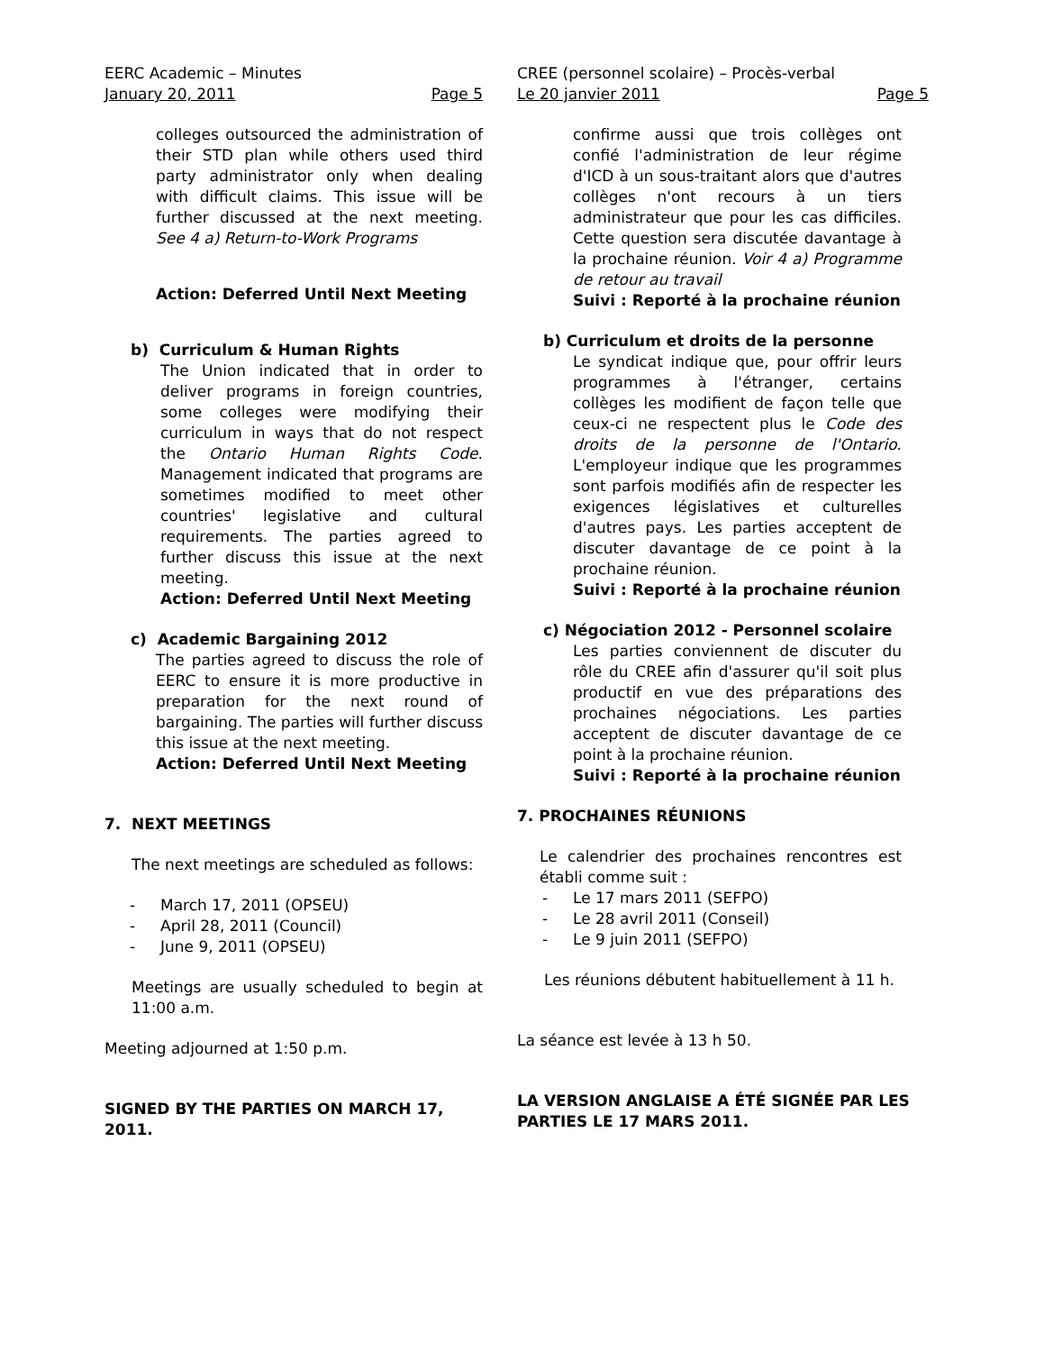EERC Academic – Minutes
January 20, 2011 Page 5
colleges outsourced the administration of their STD plan while others used third party administrator only when dealing with difficult claims. This issue will be further discussed at the next meeting. See 4 a) Return-to-Work Programs
Action: Deferred Until Next Meeting
b) Curriculum & Human Rights
The Union indicated that in order to deliver programs in foreign countries, some colleges were modifying their curriculum in ways that do not respect the Ontario Human Rights Code. Management indicated that programs are sometimes modified to meet other countries' legislative and cultural requirements. The parties agreed to further discuss this issue at the next meeting.
Action: Deferred Until Next Meeting
c) Academic Bargaining 2012
The parties agreed to discuss the role of EERC to ensure it is more productive in preparation for the next round of bargaining. The parties will further discuss this issue at the next meeting.
Action: Deferred Until Next Meeting
7. NEXT MEETINGS
The next meetings are scheduled as follows:
- March 17, 2011 (OPSEU)
- April 28, 2011 (Council)
- June 9, 2011 (OPSEU)
Meetings are usually scheduled to begin at 11:00 a.m.
Meeting adjourned at 1:50 p.m.
SIGNED BY THE PARTIES ON MARCH 17, 2011.
CREE (personnel scolaire) – Procès-verbal
Le 20 janvier 2011 Page 5
confirme aussi que trois collèges ont confié l'administration de leur régime d'ICD à un sous-traitant alors que d'autres collèges n'ont recours à un tiers administrateur que pour les cas difficiles. Cette question sera discutée davantage à la prochaine réunion. Voir 4 a) Programme de retour au travail
Suivi : Reporté à la prochaine réunion
b) Curriculum et droits de la personne
Le syndicat indique que, pour offrir leurs programmes à l'étranger, certains collèges les modifient de façon telle que ceux-ci ne respectent plus le Code des droits de la personne de l'Ontario. L'employeur indique que les programmes sont parfois modifiés afin de respecter les exigences législatives et culturelles d'autres pays. Les parties acceptent de discuter davantage de ce point à la prochaine réunion.
Suivi : Reporté à la prochaine réunion
c) Négociation 2012 - Personnel scolaire
Les parties conviennent de discuter du rôle du CREE afin d'assurer qu'il soit plus productif en vue des préparations des prochaines négociations. Les parties acceptent de discuter davantage de ce point à la prochaine réunion.
Suivi : Reporté à la prochaine réunion
7. PROCHAINES RÉUNIONS
Le calendrier des prochaines rencontres est établi comme suit :
- Le 17 mars 2011 (SEFPO)
- Le 28 avril 2011 (Conseil)
- Le 9 juin 2011 (SEFPO)
Les réunions débutent habituellement à 11 h.
La séance est levée à 13 h 50.
LA VERSION ANGLAISE A ÉTÉ SIGNÉE PAR LES PARTIES LE 17 MARS 2011.